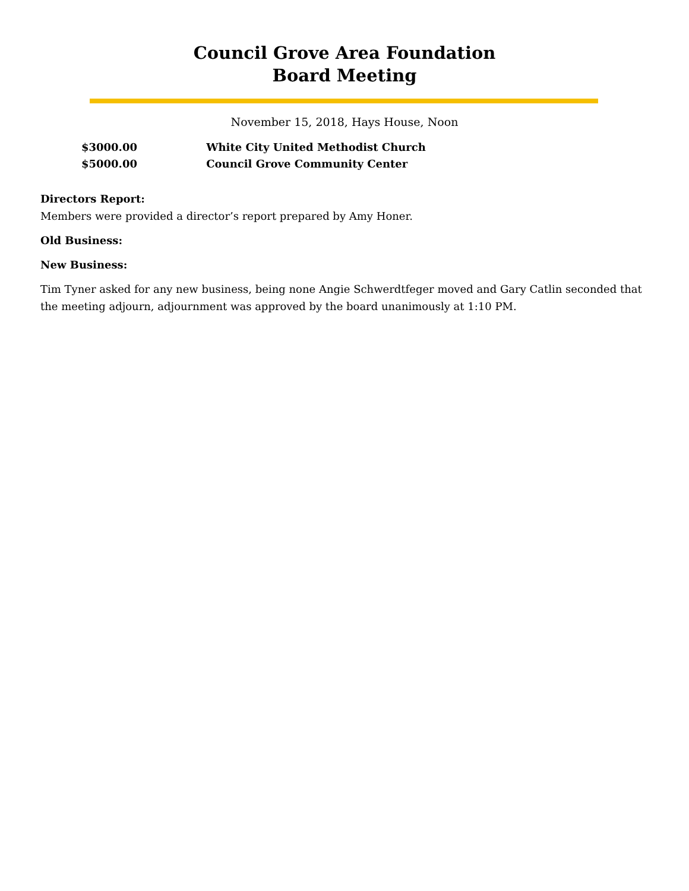Council Grove Area Foundation
Board Meeting
November 15, 2018, Hays House, Noon
$3000.00 White City United Methodist Church
$5000.00 Council Grove Community Center
Directors Report:
Members were provided a director’s report prepared by Amy Honer.
Old Business:
New Business:
Tim Tyner asked for any new business, being none Angie Schwerdtfeger moved and Gary Catlin seconded that the meeting adjourn, adjournment was approved by the board unanimously at 1:10 PM.